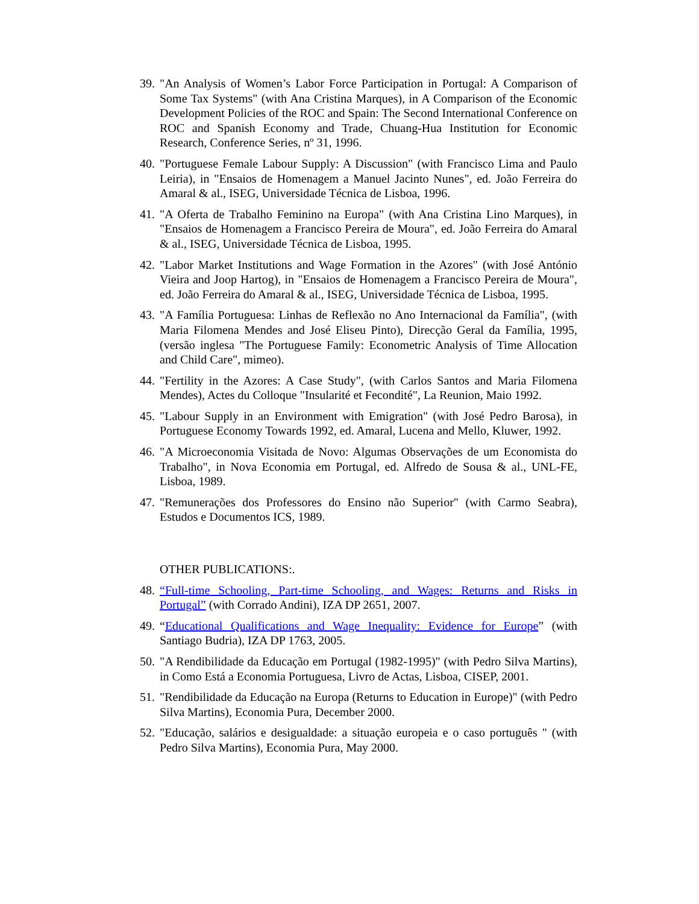39. "An Analysis of Women’s Labor Force Participation in Portugal: A Comparison of Some Tax Systems" (with Ana Cristina Marques), in A Comparison of the Economic Development Policies of the ROC and Spain: The Second International Conference on ROC and Spanish Economy and Trade, Chuang-Hua Institution for Economic Research, Conference Series, nº 31, 1996.
40. "Portuguese Female Labour Supply: A Discussion" (with Francisco Lima and Paulo Leiria), in "Ensaios de Homenagem a Manuel Jacinto Nunes", ed. João Ferreira do Amaral & al., ISEG, Universidade Técnica de Lisboa, 1996.
41. "A Oferta de Trabalho Feminino na Europa" (with Ana Cristina Lino Marques), in "Ensaios de Homenagem a Francisco Pereira de Moura", ed. João Ferreira do Amaral & al., ISEG, Universidade Técnica de Lisboa, 1995.
42. "Labor Market Institutions and Wage Formation in the Azores" (with José António Vieira and Joop Hartog), in "Ensaios de Homenagem a Francisco Pereira de Moura", ed. João Ferreira do Amaral & al., ISEG, Universidade Técnica de Lisboa, 1995.
43. "A Família Portuguesa: Linhas de Reflexão no Ano Internacional da Família", (with Maria Filomena Mendes and José Eliseu Pinto), Direcção Geral da Família, 1995, (versão inglesa "The Portuguese Family: Econometric Analysis of Time Allocation and Child Care", mimeo).
44. "Fertility in the Azores: A Case Study", (with Carlos Santos and Maria Filomena Mendes), Actes du Colloque "Insularité et Fecondité", La Reunion, Maio 1992.
45. "Labour Supply in an Environment with Emigration" (with José Pedro Barosa), in Portuguese Economy Towards 1992, ed. Amaral, Lucena and Mello, Kluwer, 1992.
46. "A Microeconomia Visitada de Novo: Algumas Observações de um Economista do Trabalho", in Nova Economia em Portugal, ed. Alfredo de Sousa & al., UNL-FE, Lisboa, 1989.
47. "Remunerações dos Professores do Ensino não Superior" (with Carmo Seabra), Estudos e Documentos ICS, 1989.
OTHER PUBLICATIONS:.
48. “Full-time Schooling, Part-time Schooling, and Wages: Returns and Risks in Portugal” (with Corrado Andini), IZA DP 2651, 2007.
49. “Educational Qualifications and Wage Inequality: Evidence for Europe” (with Santiago Budria), IZA DP 1763, 2005.
50. "A Rendibilidade da Educação em Portugal (1982-1995)" (with Pedro Silva Martins), in Como Está a Economia Portuguesa, Livro de Actas, Lisboa, CISEP, 2001.
51. "Rendibilidade da Educação na Europa (Returns to Education in Europe)" (with Pedro Silva Martins), Economia Pura, December 2000.
52. "Educação, salários e desigualdade: a situação europeia e o caso português " (with Pedro Silva Martins), Economia Pura, May 2000.